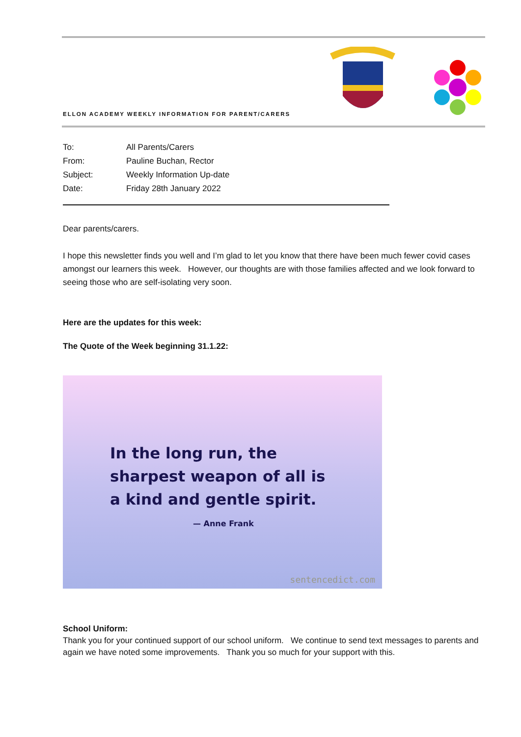ELLON ACADEMY WEEKLY INFORMATION FOR PARENT/CARERS
| To: | All Parents/Carers |
| From: | Pauline Buchan, Rector |
| Subject: | Weekly Information Up-date |
| Date: | Friday 28th January 2022 |
Dear parents/carers.
I hope this newsletter finds you well and I’m glad to let you know that there have been much fewer covid cases amongst our learners this week. However, our thoughts are with those families affected and we look forward to seeing those who are self-isolating very soon.
Here are the updates for this week:
The Quote of the Week beginning 31.1.22:
In the long run, the
sharpest weapon of all is
a kind and gentle spirit.
— Anne Frank
sentencedict.com
School Uniform:
Thank you for your continued support of our school uniform. We continue to send text messages to parents and again we have noted some improvements. Thank you so much for your support with this.